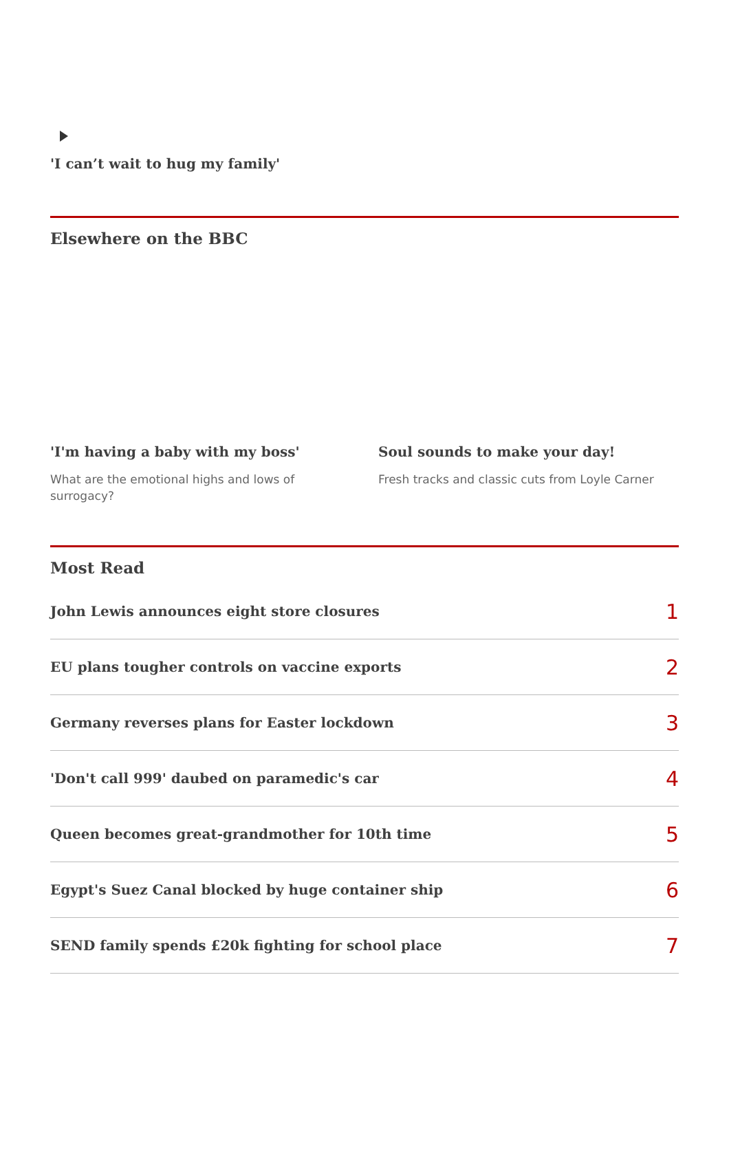'I can’t wait to hug my family'
Elsewhere on the BBC
'I'm having a baby with my boss'
What are the emotional highs and lows of surrogacy?
Soul sounds to make your day!
Fresh tracks and classic cuts from Loyle Carner
Most Read
John Lewis announces eight store closures 1
EU plans tougher controls on vaccine exports 2
Germany reverses plans for Easter lockdown 3
'Don't call 999' daubed on paramedic's car 4
Queen becomes great-grandmother for 10th time 5
Egypt's Suez Canal blocked by huge container ship 6
SEND family spends £20k fighting for school place 7